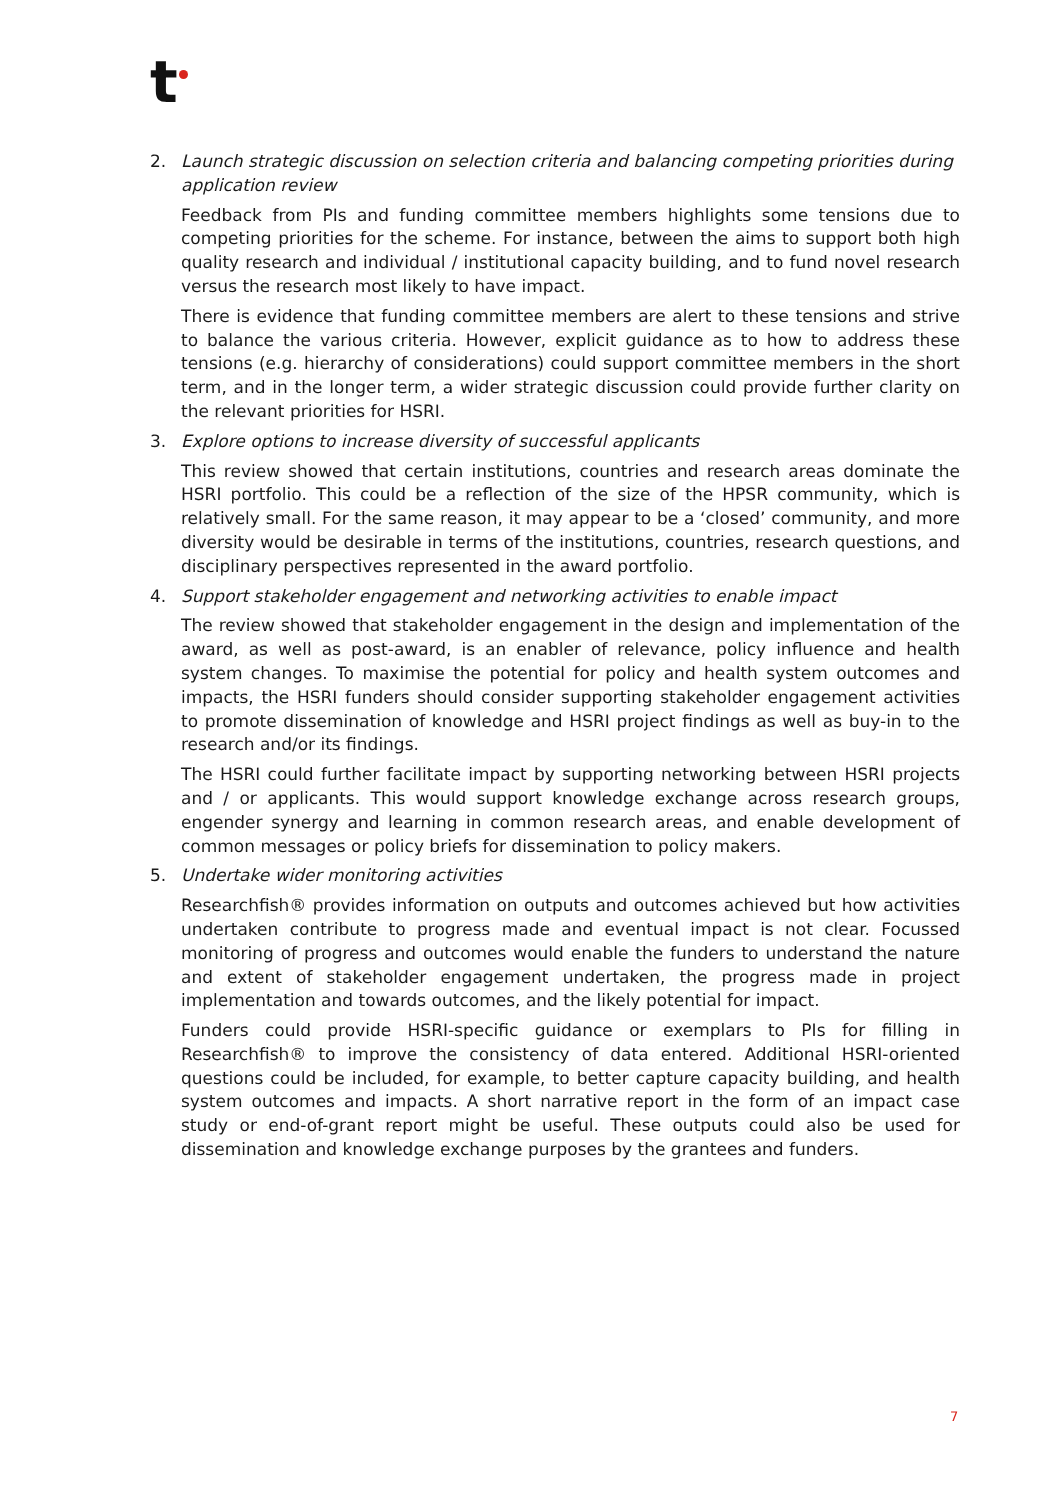t
2. Launch strategic discussion on selection criteria and balancing competing priorities during application review
Feedback from PIs and funding committee members highlights some tensions due to competing priorities for the scheme. For instance, between the aims to support both high quality research and individual / institutional capacity building, and to fund novel research versus the research most likely to have impact.
There is evidence that funding committee members are alert to these tensions and strive to balance the various criteria. However, explicit guidance as to how to address these tensions (e.g. hierarchy of considerations) could support committee members in the short term, and in the longer term, a wider strategic discussion could provide further clarity on the relevant priorities for HSRI.
3. Explore options to increase diversity of successful applicants
This review showed that certain institutions, countries and research areas dominate the HSRI portfolio. This could be a reflection of the size of the HPSR community, which is relatively small. For the same reason, it may appear to be a ‘closed’ community, and more diversity would be desirable in terms of the institutions, countries, research questions, and disciplinary perspectives represented in the award portfolio.
4. Support stakeholder engagement and networking activities to enable impact
The review showed that stakeholder engagement in the design and implementation of the award, as well as post-award, is an enabler of relevance, policy influence and health system changes. To maximise the potential for policy and health system outcomes and impacts, the HSRI funders should consider supporting stakeholder engagement activities to promote dissemination of knowledge and HSRI project findings as well as buy-in to the research and/or its findings.
The HSRI could further facilitate impact by supporting networking between HSRI projects and / or applicants. This would support knowledge exchange across research groups, engender synergy and learning in common research areas, and enable development of common messages or policy briefs for dissemination to policy makers.
5. Undertake wider monitoring activities
Researchfish® provides information on outputs and outcomes achieved but how activities undertaken contribute to progress made and eventual impact is not clear. Focussed monitoring of progress and outcomes would enable the funders to understand the nature and extent of stakeholder engagement undertaken, the progress made in project implementation and towards outcomes, and the likely potential for impact.
Funders could provide HSRI-specific guidance or exemplars to PIs for filling in Researchfish® to improve the consistency of data entered. Additional HSRI-oriented questions could be included, for example, to better capture capacity building, and health system outcomes and impacts. A short narrative report in the form of an impact case study or end-of-grant report might be useful. These outputs could also be used for dissemination and knowledge exchange purposes by the grantees and funders.
7